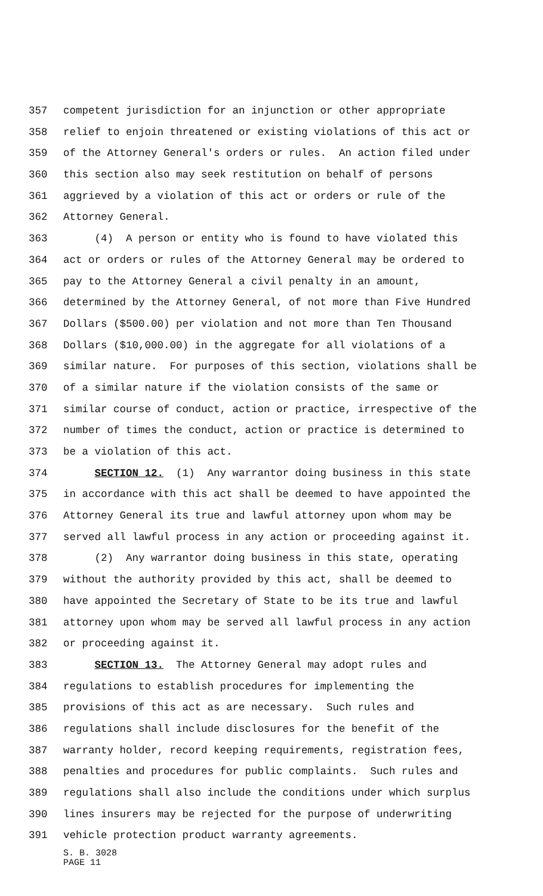357 competent jurisdiction for an injunction or other appropriate
358 relief to enjoin threatened or existing violations of this act or
359 of the Attorney General's orders or rules. An action filed under
360 this section also may seek restitution on behalf of persons
361 aggrieved by a violation of this act or orders or rule of the
362 Attorney General.
363 (4) A person or entity who is found to have violated this
364 act or orders or rules of the Attorney General may be ordered to
365 pay to the Attorney General a civil penalty in an amount,
366 determined by the Attorney General, of not more than Five Hundred
367 Dollars ($500.00) per violation and not more than Ten Thousand
368 Dollars ($10,000.00) in the aggregate for all violations of a
369 similar nature. For purposes of this section, violations shall be
370 of a similar nature if the violation consists of the same or
371 similar course of conduct, action or practice, irrespective of the
372 number of times the conduct, action or practice is determined to
373 be a violation of this act.
374 SECTION 12. (1) Any warrantor doing business in this state
375 in accordance with this act shall be deemed to have appointed the
376 Attorney General its true and lawful attorney upon whom may be
377 served all lawful process in any action or proceeding against it.
378 (2) Any warrantor doing business in this state, operating
379 without the authority provided by this act, shall be deemed to
380 have appointed the Secretary of State to be its true and lawful
381 attorney upon whom may be served all lawful process in any action
382 or proceeding against it.
383 SECTION 13. The Attorney General may adopt rules and
384 regulations to establish procedures for implementing the
385 provisions of this act as are necessary. Such rules and
386 regulations shall include disclosures for the benefit of the
387 warranty holder, record keeping requirements, registration fees,
388 penalties and procedures for public complaints. Such rules and
389 regulations shall also include the conditions under which surplus
390 lines insurers may be rejected for the purpose of underwriting
391 vehicle protection product warranty agreements.
S. B. 3028
PAGE 11